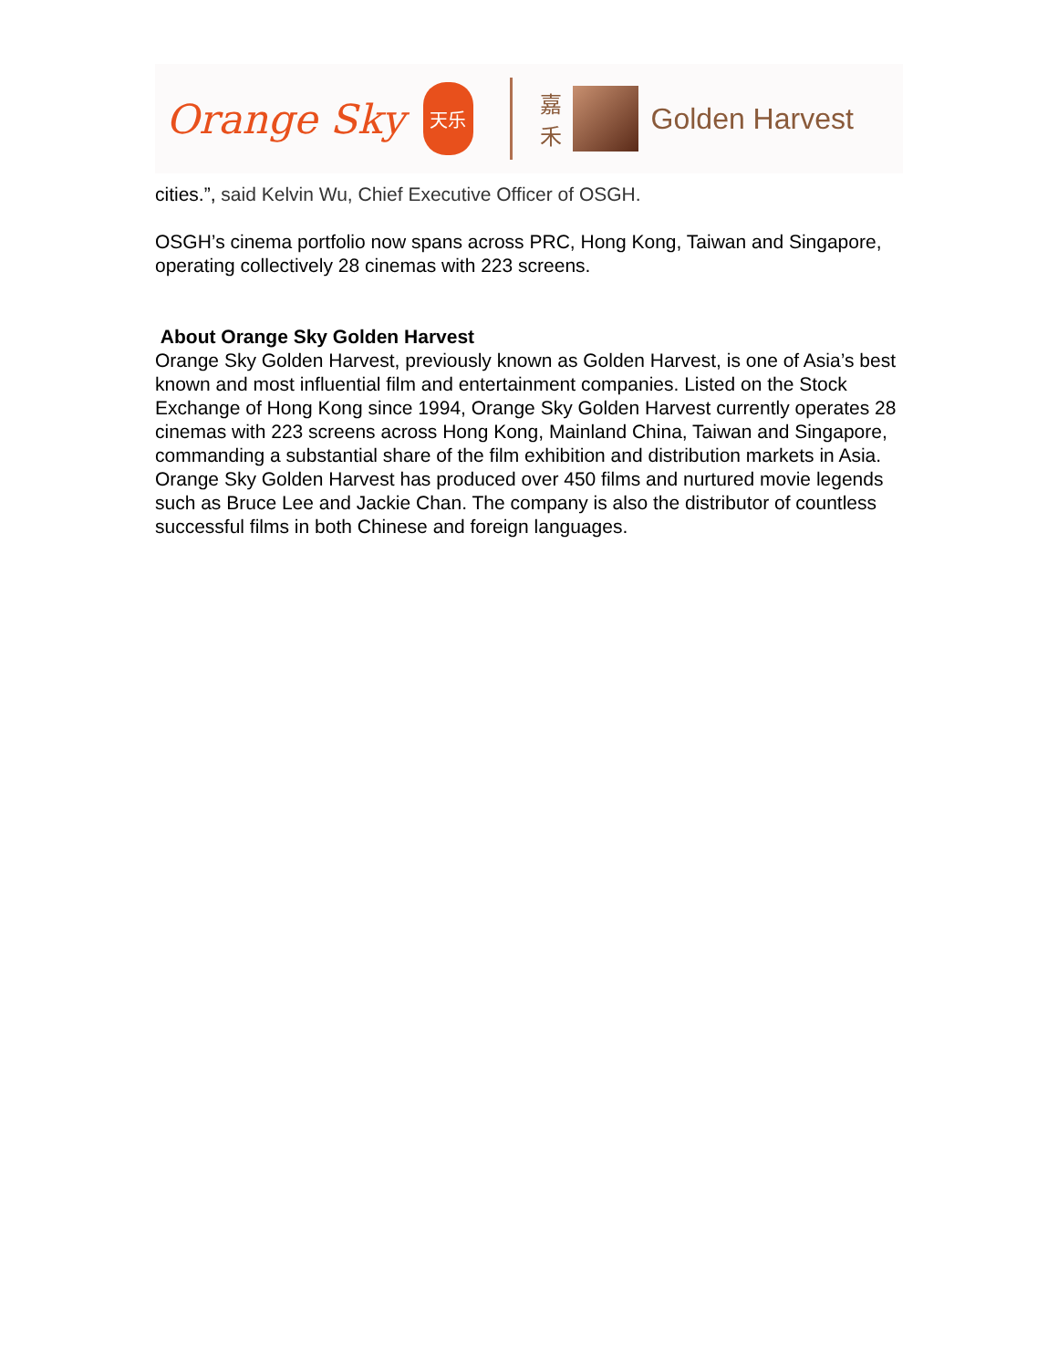Orange Sky
天乐
嘉
禾
Golden Harvest
cities.”, said Kelvin Wu, Chief Executive Officer of OSGH.
OSGH’s cinema portfolio now spans across PRC, Hong Kong, Taiwan and Singapore, operating collectively 28 cinemas with 223 screens.
About Orange Sky Golden Harvest
Orange Sky Golden Harvest, previously known as Golden Harvest, is one of Asia’s best known and most influential film and entertainment companies. Listed on the Stock Exchange of Hong Kong since 1994, Orange Sky Golden Harvest currently operates 28 cinemas with 223 screens across Hong Kong, Mainland China, Taiwan and Singapore, commanding a substantial share of the film exhibition and distribution markets in Asia. Orange Sky Golden Harvest has produced over 450 films and nurtured movie legends such as Bruce Lee and Jackie Chan. The company is also the distributor of countless successful films in both Chinese and foreign languages.